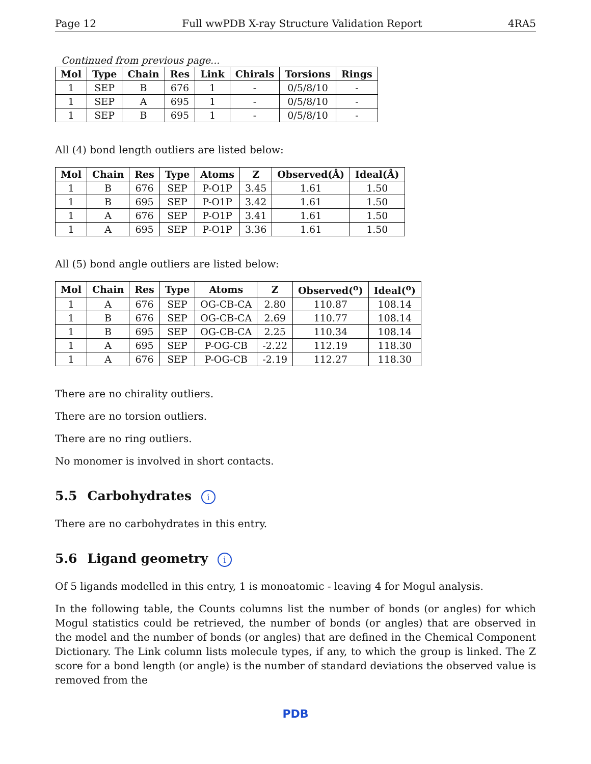Page 12 Full wwPDB X-ray Structure Validation Report 4RA5
Continued from previous page...
| Mol | Type | Chain | Res | Link | Chirals | Torsions | Rings |
| --- | --- | --- | --- | --- | --- | --- | --- |
| 1 | SEP | B | 676 | 1 | - | 0/5/8/10 | - |
| 1 | SEP | A | 695 | 1 | - | 0/5/8/10 | - |
| 1 | SEP | B | 695 | 1 | - | 0/5/8/10 | - |
All (4) bond length outliers are listed below:
| Mol | Chain | Res | Type | Atoms | Z | Observed(Å) | Ideal(Å) |
| --- | --- | --- | --- | --- | --- | --- | --- |
| 1 | B | 676 | SEP | P-O1P | 3.45 | 1.61 | 1.50 |
| 1 | B | 695 | SEP | P-O1P | 3.42 | 1.61 | 1.50 |
| 1 | A | 676 | SEP | P-O1P | 3.41 | 1.61 | 1.50 |
| 1 | A | 695 | SEP | P-O1P | 3.36 | 1.61 | 1.50 |
All (5) bond angle outliers are listed below:
| Mol | Chain | Res | Type | Atoms | Z | Observed(<sup>o</sup>) | Ideal(<sup>o</sup>) |
| --- | --- | --- | --- | --- | --- | --- | --- |
| 1 | A | 676 | SEP | OG-CB-CA | 2.80 | 110.87 | 108.14 |
| 1 | B | 676 | SEP | OG-CB-CA | 2.69 | 110.77 | 108.14 |
| 1 | B | 695 | SEP | OG-CB-CA | 2.25 | 110.34 | 108.14 |
| 1 | A | 695 | SEP | P-OG-CB | -2.22 | 112.19 | 118.30 |
| 1 | A | 676 | SEP | P-OG-CB | -2.19 | 112.27 | 118.30 |
There are no chirality outliers.
There are no torsion outliers.
There are no ring outliers.
No monomer is involved in short contacts.
5.5 Carbohydrates i
There are no carbohydrates in this entry.
5.6 Ligand geometry i
Of 5 ligands modelled in this entry, 1 is monoatomic - leaving 4 for Mogul analysis.
In the following table, the Counts columns list the number of bonds (or angles) for which Mogul statistics could be retrieved, the number of bonds (or angles) that are observed in the model and the number of bonds (or angles) that are defined in the Chemical Component Dictionary. The Link column lists molecule types, if any, to which the group is linked. The Z score for a bond length (or angle) is the number of standard deviations the observed value is removed from the
PDB